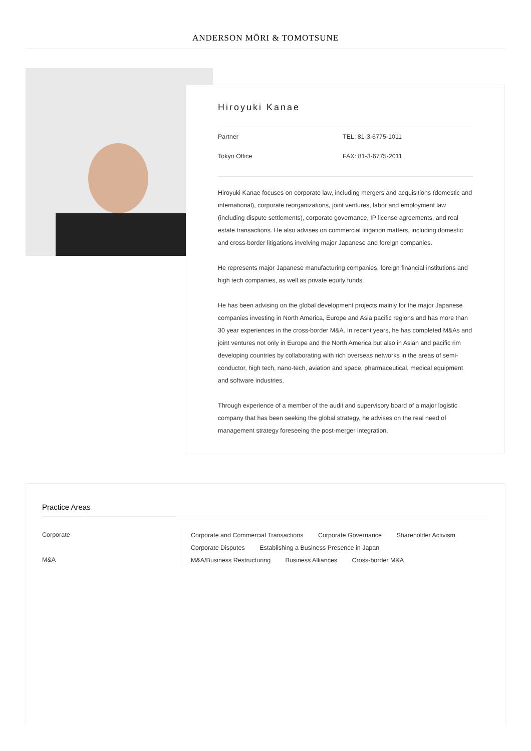ANDERSON MŌRI & TOMOTSUNE
Hiroyuki Kanae
Partner
TEL: 81-3-6775-1011
Tokyo Office
FAX: 81-3-6775-2011
Hiroyuki Kanae focuses on corporate law, including mergers and acquisitions (domestic and international), corporate reorganizations, joint ventures, labor and employment law (including dispute settlements), corporate governance, IP license agreements, and real estate transactions. He also advises on commercial litigation matters, including domestic and cross-border litigations involving major Japanese and foreign companies.
He represents major Japanese manufacturing companies, foreign financial institutions and high tech companies, as well as private equity funds.
He has been advising on the global development projects mainly for the major Japanese companies investing in North America, Europe and Asia pacific regions and has more than 30 year experiences in the cross-border M&A. In recent years, he has completed M&As and joint ventures not only in Europe and the North America but also in Asian and pacific rim developing countries by collaborating with rich overseas networks in the areas of semi-conductor, high tech, nano-tech, aviation and space, pharmaceutical, medical equipment and software industries.
Through experience of a member of the audit and supervisory board of a major logistic company that has been seeking the global strategy, he advises on the real need of management strategy foreseeing the post-merger integration.
Practice Areas
Corporate
Corporate and Commercial Transactions Corporate Governance Shareholder Activism
Corporate Disputes Establishing a Business Presence in Japan
M&A
M&A/Business Restructuring Business Alliances Cross-border M&A